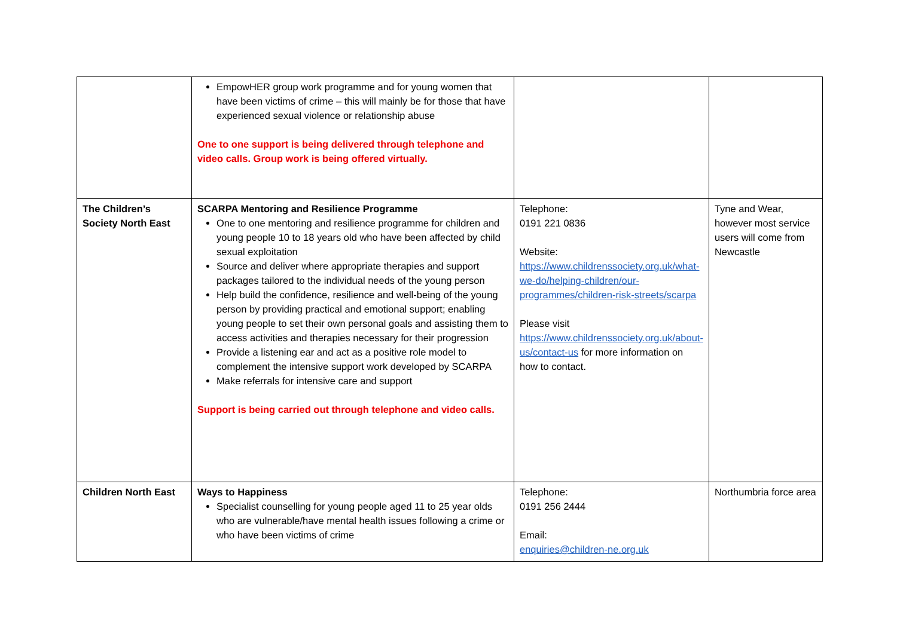| | EmpowHER group work programme and for young women that have been victims of crime – this will mainly be for those that have experienced sexual violence or relationship abuse One to one support is being delivered through telephone and video calls. Group work is being offered virtually. | | |
| The Children’s Society North East | SCARPA Mentoring and Resilience Programme One to one mentoring and resilience programme for children and young people 10 to 18 years old who have been affected by child sexual exploitation Source and deliver where appropriate therapies and support packages tailored to the individual needs of the young person Help build the confidence, resilience and well-being of the young person by providing practical and emotional support; enabling young people to set their own personal goals and assisting them to access activities and therapies necessary for their progression Provide a listening ear and act as a positive role model to complement the intensive support work developed by SCARPA Make referrals for intensive care and support Support is being carried out through telephone and video calls. | Telephone: 0191 221 0836 Website: https://www.childrenssociety.org.uk/what-we-do/helping-children/our-programmes/children-risk-streets/scarpa Please visit https://www.childrenssociety.org.uk/about-us/contact-us for more information on how to contact. | Tyne and Wear, however most service users will come from Newcastle |
| Children North East | Ways to Happiness Specialist counselling for young people aged 11 to 25 year olds who are vulnerable/have mental health issues following a crime or who have been victims of crime | Telephone: 0191 256 2444 Email: enquiries@children-ne.org.uk | Northumbria force area |